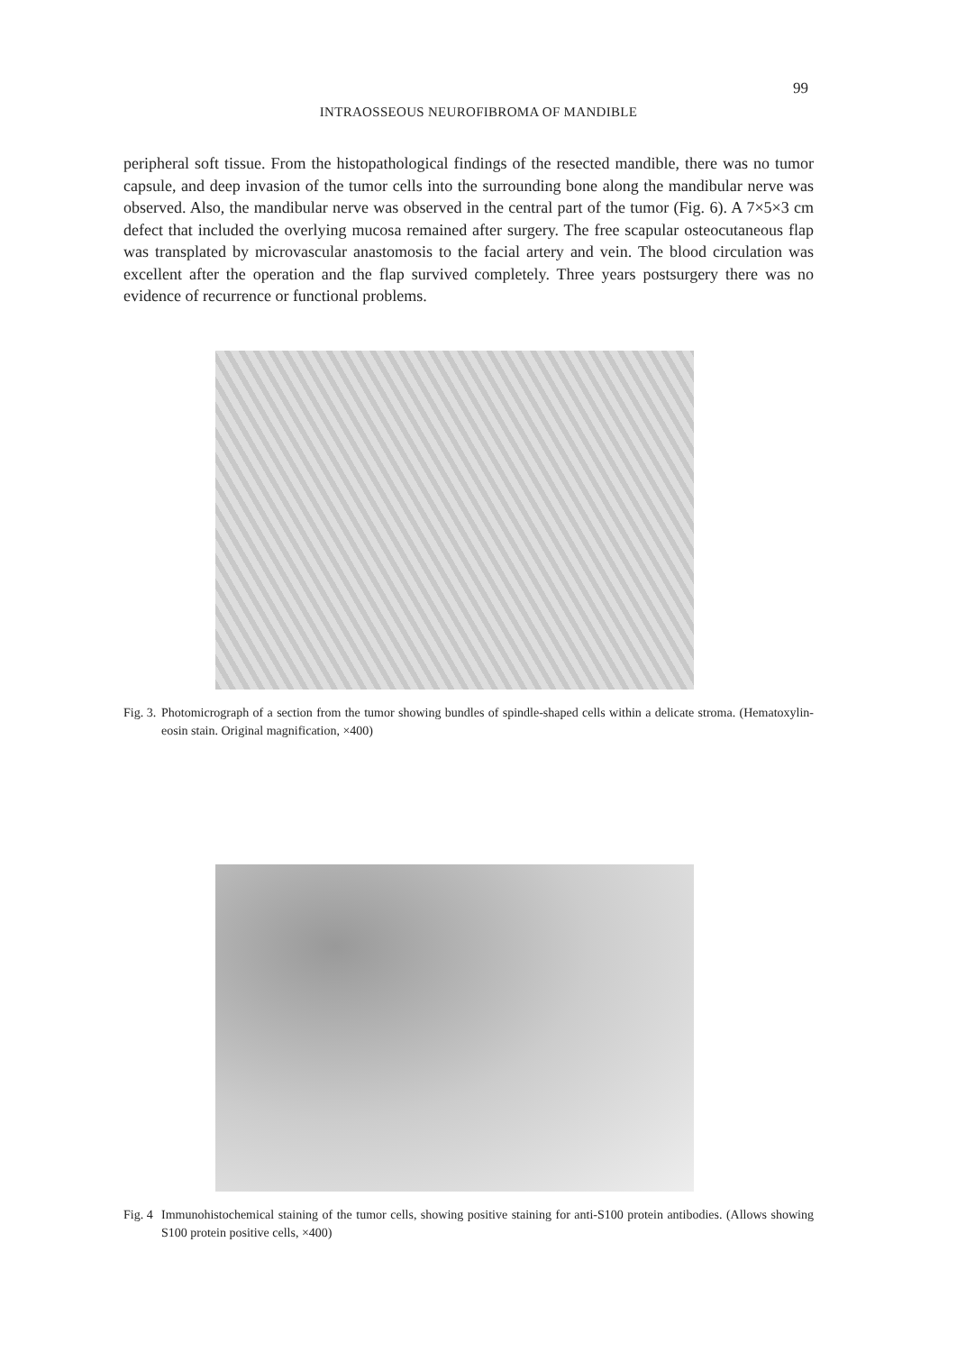99
INTRAOSSEOUS NEUROFIBROMA OF MANDIBLE
peripheral soft tissue. From the histopathological findings of the resected mandible, there was no tumor capsule, and deep invasion of the tumor cells into the surrounding bone along the mandibular nerve was observed. Also, the mandibular nerve was observed in the central part of the tumor (Fig. 6). A 7×5×3 cm defect that included the overlying mucosa remained after surgery. The free scapular osteocutaneous flap was transplated by microvascular anastomosis to the facial artery and vein. The blood circulation was excellent after the operation and the flap survived completely. Three years postsurgery there was no evidence of recurrence or functional problems.
Fig. 3. Photomicrograph of a section from the tumor showing bundles of spindle-shaped cells within a delicate stroma. (Hematoxylin-eosin stain. Original magnification, ×400)
Fig. 4 Immunohistochemical staining of the tumor cells, showing positive staining for anti-S100 protein antibodies. (Allows showing S100 protein positive cells, ×400)